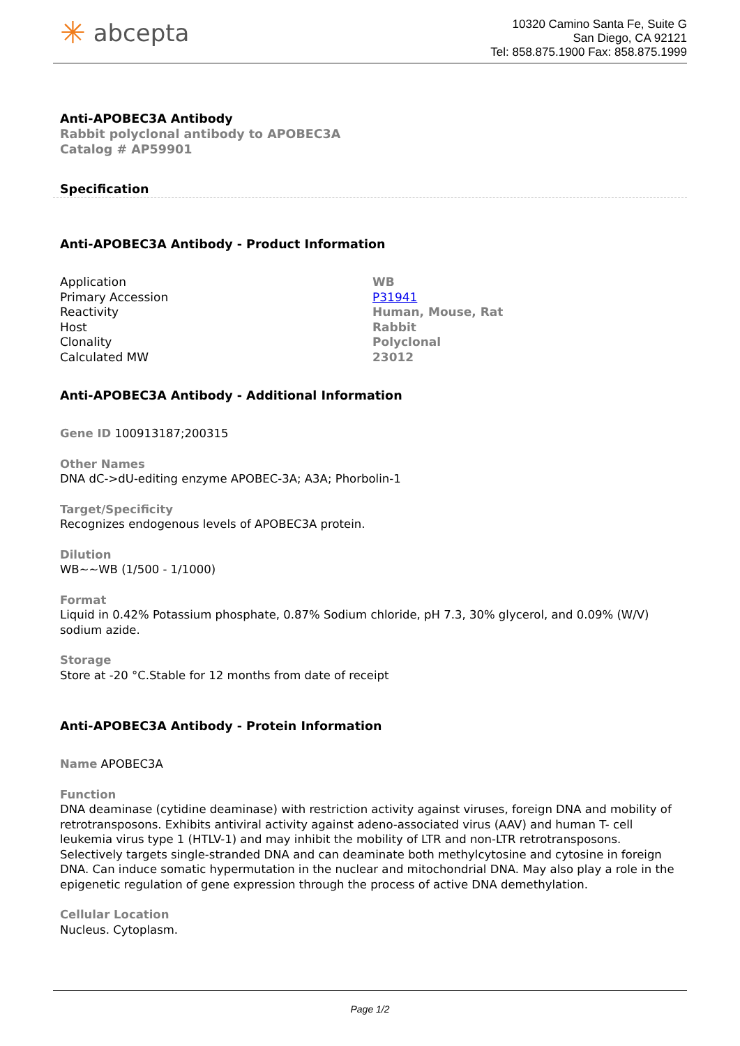✳ abcepta
10320 Camino Santa Fe, Suite G
San Diego, CA 92121
Tel: 858.875.1900 Fax: 858.875.1999
Anti-APOBEC3A Antibody
Rabbit polyclonal antibody to APOBEC3A
Catalog # AP59901
Specification
Anti-APOBEC3A Antibody - Product Information
| Application | WB |
| Primary Accession | P31941 |
| Reactivity | Human, Mouse, Rat |
| Host | Rabbit |
| Clonality | Polyclonal |
| Calculated MW | 23012 |
Anti-APOBEC3A Antibody - Additional Information
Gene ID 100913187;200315
Other Names
DNA dC->dU-editing enzyme APOBEC-3A; A3A; Phorbolin-1
Target/Specificity
Recognizes endogenous levels of APOBEC3A protein.
Dilution
WB~~WB (1/500 - 1/1000)
Format
Liquid in 0.42% Potassium phosphate, 0.87% Sodium chloride, pH 7.3, 30% glycerol, and 0.09% (W/V) sodium azide.
Storage
Store at -20 °C.Stable for 12 months from date of receipt
Anti-APOBEC3A Antibody - Protein Information
Name APOBEC3A
Function
DNA deaminase (cytidine deaminase) with restriction activity against viruses, foreign DNA and mobility of retrotransposons. Exhibits antiviral activity against adeno-associated virus (AAV) and human T- cell leukemia virus type 1 (HTLV-1) and may inhibit the mobility of LTR and non-LTR retrotransposons. Selectively targets single-stranded DNA and can deaminate both methylcytosine and cytosine in foreign DNA. Can induce somatic hypermutation in the nuclear and mitochondrial DNA. May also play a role in the epigenetic regulation of gene expression through the process of active DNA demethylation.
Cellular Location
Nucleus. Cytoplasm.
Page 1/2